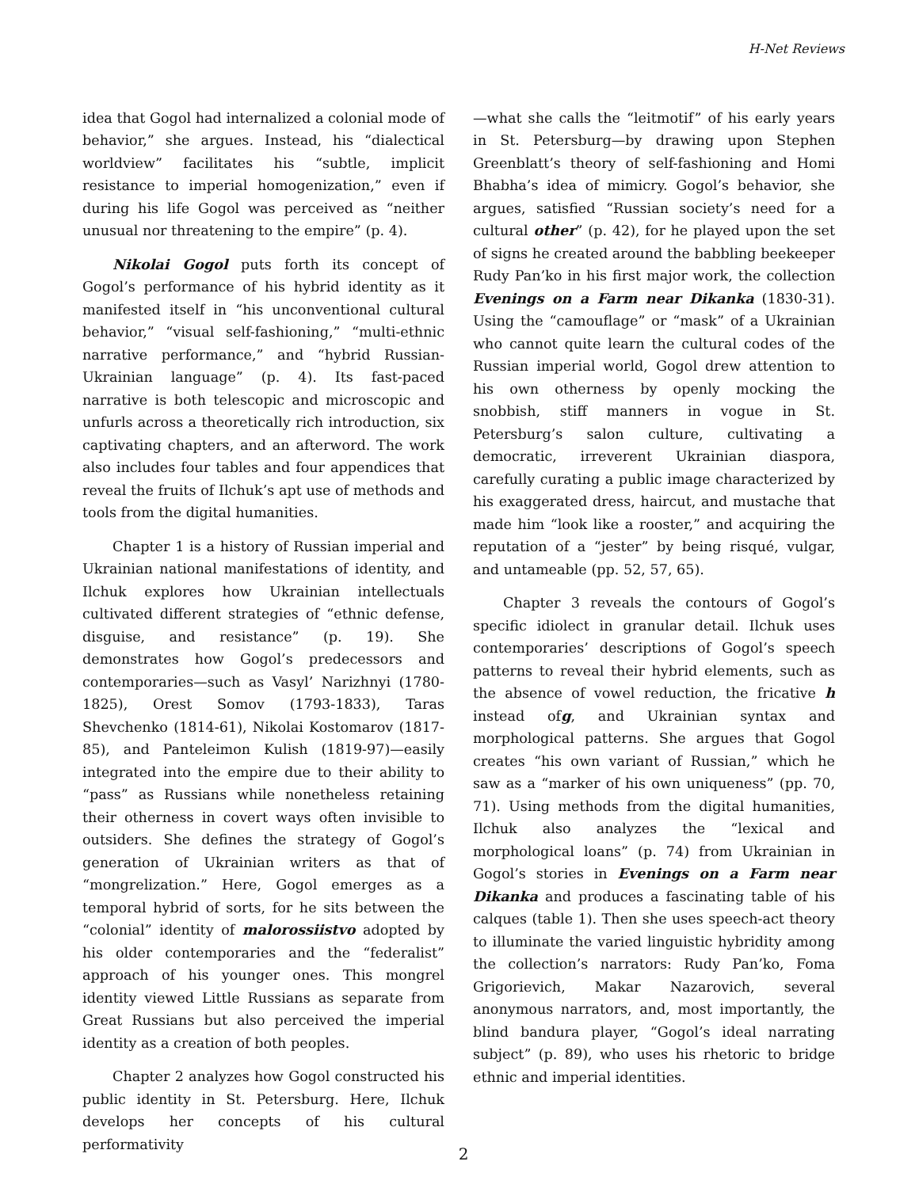H-Net Reviews
idea that Gogol had internalized a colonial mode of behavior,” she argues. Instead, his “dialectical worldview” facilitates his “subtle, implicit resistance to imperial homogenization,” even if during his life Gogol was perceived as “neither unusual nor threatening to the empire” (p. 4).
Nikolai Gogol puts forth its concept of Gogol’s performance of his hybrid identity as it manifested itself in “his unconventional cultural behavior,” “visual self-fashioning,” “multi-ethnic narrative performance,” and “hybrid Russian-Ukrainian language” (p. 4). Its fast-paced narrative is both telescopic and microscopic and unfurls across a theoretically rich introduction, six captivating chapters, and an afterword. The work also includes four tables and four appendices that reveal the fruits of Ilchuk’s apt use of methods and tools from the digital humanities.
Chapter 1 is a history of Russian imperial and Ukrainian national manifestations of identity, and Ilchuk explores how Ukrainian intellectuals cultivated different strategies of “ethnic defense, disguise, and resistance” (p. 19). She demonstrates how Gogol’s predecessors and contemporaries—such as Vasyl’ Narizhnyi (1780-1825), Orest Somov (1793-1833), Taras Shevchenko (1814-61), Nikolai Kostomarov (1817-85), and Panteleimon Kulish (1819-97)—easily integrated into the empire due to their ability to “pass” as Russians while nonetheless retaining their otherness in covert ways often invisible to outsiders. She defines the strategy of Gogol’s generation of Ukrainian writers as that of “mongrelization.” Here, Gogol emerges as a temporal hybrid of sorts, for he sits between the “colonial” identity of malorossiistvo adopted by his older contemporaries and the “federalist” approach of his younger ones. This mongrel identity viewed Little Russians as separate from Great Russians but also perceived the imperial identity as a creation of both peoples.
Chapter 2 analyzes how Gogol constructed his public identity in St. Petersburg. Here, Ilchuk develops her concepts of his cultural performativity
—what she calls the “leitmotif” of his early years in St. Petersburg—by drawing upon Stephen Greenblatt’s theory of self-fashioning and Homi Bhabha’s idea of mimicry. Gogol’s behavior, she argues, satisfied “Russian society’s need for a cultural other” (p. 42), for he played upon the set of signs he created around the babbling beekeeper Rudy Pan’ko in his first major work, the collection Evenings on a Farm near Dikanka (1830-31). Using the “camouflage” or “mask” of a Ukrainian who cannot quite learn the cultural codes of the Russian imperial world, Gogol drew attention to his own otherness by openly mocking the snobbish, stiff manners in vogue in St. Petersburg’s salon culture, cultivating a democratic, irreverent Ukrainian diaspora, carefully curating a public image characterized by his exaggerated dress, haircut, and mustache that made him “look like a rooster,” and acquiring the reputation of a “jester” by being risqué, vulgar, and untameable (pp. 52, 57, 65).
Chapter 3 reveals the contours of Gogol’s specific idiolect in granular detail. Ilchuk uses contemporaries’ descriptions of Gogol’s speech patterns to reveal their hybrid elements, such as the absence of vowel reduction, the fricative h instead ofg, and Ukrainian syntax and morphological patterns. She argues that Gogol creates “his own variant of Russian,” which he saw as a “marker of his own uniqueness” (pp. 70, 71). Using methods from the digital humanities, Ilchuk also analyzes the “lexical and morphological loans” (p. 74) from Ukrainian in Gogol’s stories in Evenings on a Farm near Dikanka and produces a fascinating table of his calques (table 1). Then she uses speech-act theory to illuminate the varied linguistic hybridity among the collection’s narrators: Rudy Pan’ko, Foma Grigorievich, Makar Nazarovich, several anonymous narrators, and, most importantly, the blind bandura player, “Gogol’s ideal narrating subject” (p. 89), who uses his rhetoric to bridge ethnic and imperial identities.
2